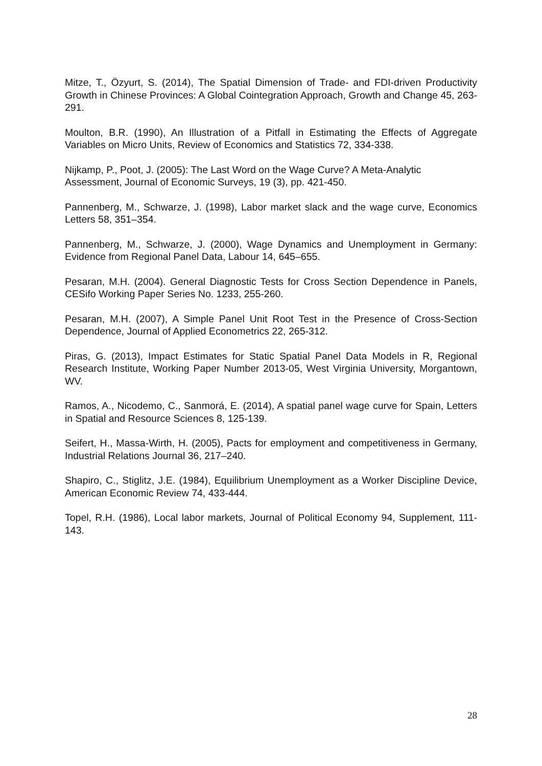Mitze, T., Özyurt, S. (2014), The Spatial Dimension of Trade- and FDI-driven Productivity Growth in Chinese Provinces: A Global Cointegration Approach, Growth and Change 45, 263-291.
Moulton, B.R. (1990), An Illustration of a Pitfall in Estimating the Effects of Aggregate Variables on Micro Units, Review of Economics and Statistics 72, 334-338.
Nijkamp, P., Poot, J. (2005): The Last Word on the Wage Curve? A Meta-Analytic Assessment, Journal of Economic Surveys, 19 (3), pp. 421-450.
Pannenberg, M., Schwarze, J. (1998), Labor market slack and the wage curve, Economics Letters 58, 351–354.
Pannenberg, M., Schwarze, J. (2000), Wage Dynamics and Unemployment in Germany: Evidence from Regional Panel Data, Labour 14, 645–655.
Pesaran, M.H. (2004). General Diagnostic Tests for Cross Section Dependence in Panels, CESifo Working Paper Series No. 1233, 255-260.
Pesaran, M.H. (2007), A Simple Panel Unit Root Test in the Presence of Cross-Section Dependence, Journal of Applied Econometrics 22, 265-312.
Piras, G. (2013), Impact Estimates for Static Spatial Panel Data Models in R, Regional Research Institute, Working Paper Number 2013-05, West Virginia University, Morgantown, WV.
Ramos, A., Nicodemo, C., Sanmorá, E. (2014), A spatial panel wage curve for Spain, Letters in Spatial and Resource Sciences 8, 125-139.
Seifert, H., Massa-Wirth, H. (2005), Pacts for employment and competitiveness in Germany, Industrial Relations Journal 36, 217–240.
Shapiro, C., Stiglitz, J.E. (1984), Equilibrium Unemployment as a Worker Discipline Device, American Economic Review 74, 433-444.
Topel, R.H. (1986), Local labor markets, Journal of Political Economy 94, Supplement, 111-143.
28